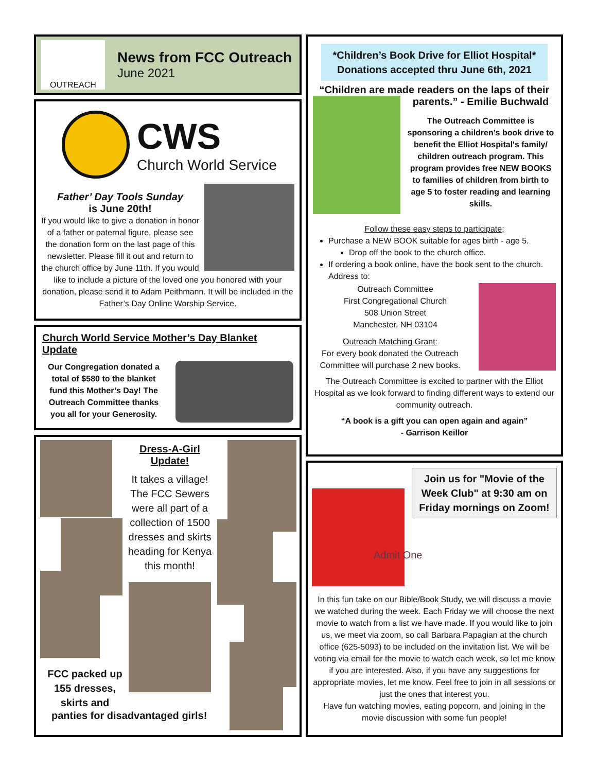OUTREACH
News from FCC Outreach
June 2021
CWS
Church World Service
Father’ Day Tools Sunday
is June 20th!
If you would like to give a donation in honor of a father or paternal figure, please see the donation form on the last page of this newsletter. Please fill it out and return to the church office by June 11th. If you would like to include a picture of the loved one you honored with your donation, please send it to Adam Peithmann. It will be included in the Father’s Day Online Worship Service.
Church World Service Mother’s Day Blanket Update
Our Congregation donated a total of $580 to the blanket fund this Mother’s Day! The Outreach Committee thanks you all for your Generosity.
Dress-A-Girl Update!
It takes a village! The FCC Sewers were all part of a collection of 1500 dresses and skirts heading for Kenya this month!
FCC packed up 155 dresses, skirts and
panties for disadvantaged girls!
*Children’s Book Drive for Elliot Hospital*
Donations accepted thru June 6th, 2021
“Children are made readers on the laps of their
parents.” - Emilie Buchwald
The Outreach Committee is sponsoring a children’s book drive to benefit the Elliot Hospital's family/ children outreach program. This program provides free NEW BOOKS to families of children from birth to age 5 to foster reading and learning skills.
Follow these easy steps to participate;
Purchase a NEW BOOK suitable for ages birth - age 5.
Drop off the book to the church office.
If ordering a book online, have the book sent to the church. Address to:
Outreach Committee
First Congregational Church
508 Union Street
Manchester, NH 03104
Outreach Matching Grant:
For every book donated the Outreach Committee will purchase 2 new books.
The Outreach Committee is excited to partner with the Elliot Hospital as we look forward to finding different ways to extend our community outreach.
“A book is a gift you can open again and again”
- Garrison Keillor
Join us for "Movie of the Week Club" at 9:30 am on Friday mornings on Zoom!
Admit One
In this fun take on our Bible/Book Study, we will discuss a movie we watched during the week. Each Friday we will choose the next movie to watch from a list we have made. If you would like to join us, we meet via zoom, so call Barbara Papagian at the church office (625-5093) to be included on the invitation list. We will be voting via email for the movie to watch each week, so let me know if you are interested. Also, if you have any suggestions for appropriate movies, let me know. Feel free to join in all sessions or just the ones that interest you.
Have fun watching movies, eating popcorn, and joining in the movie discussion with some fun people!